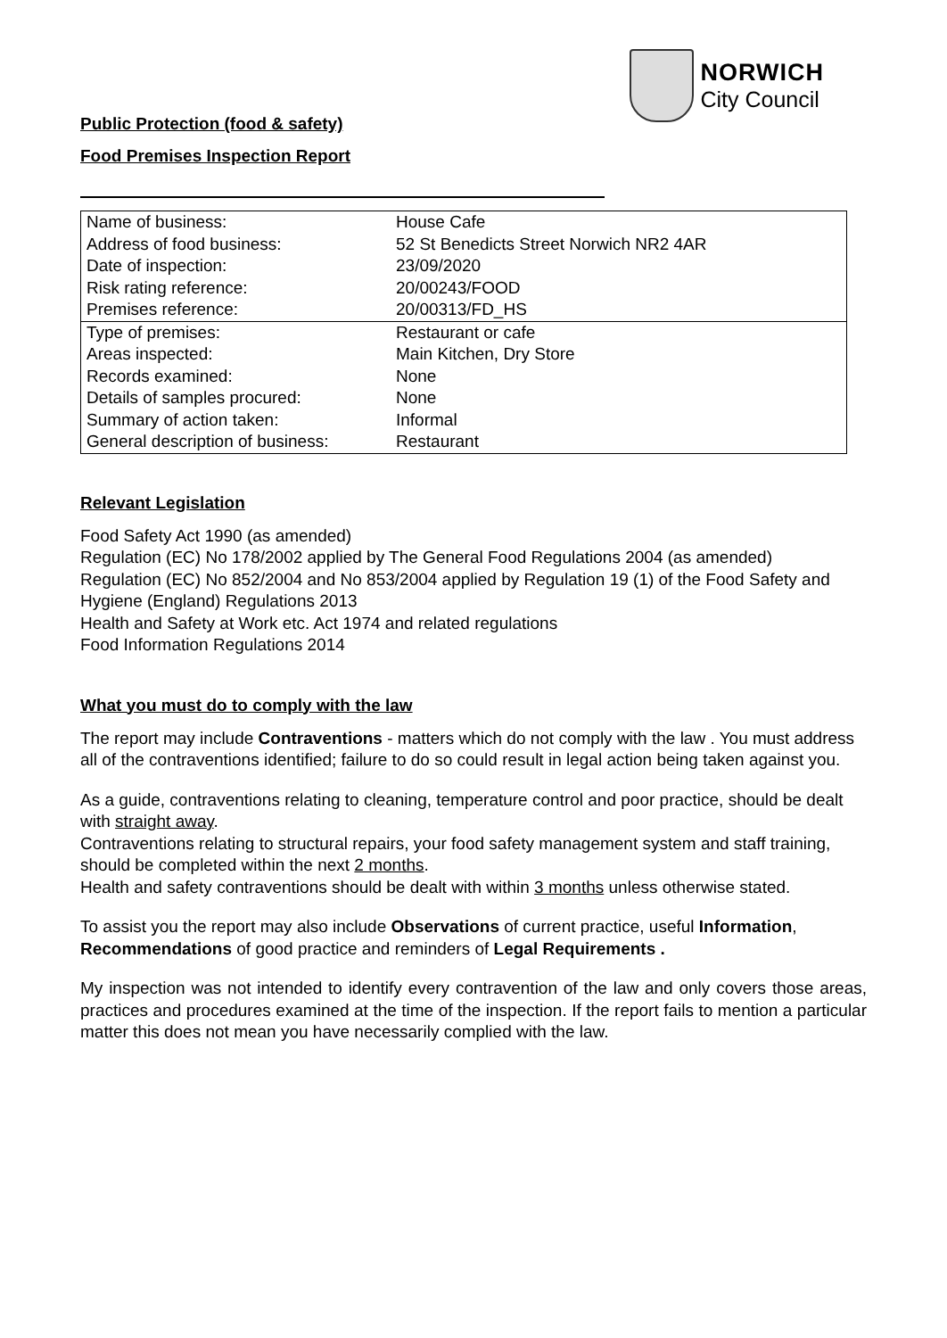NORWICH
City Council
Public Protection (food & safety)
Food Premises Inspection Report
| Name of business: | House Cafe |
| Address of food business: | 52 St Benedicts Street Norwich NR2 4AR |
| Date of inspection: | 23/09/2020 |
| Risk rating reference: | 20/00243/FOOD |
| Premises reference: | 20/00313/FD_HS |
| Type of premises: | Restaurant or cafe |
| Areas inspected: | Main Kitchen, Dry Store |
| Records examined: | None |
| Details of samples procured: | None |
| Summary of action taken: | Informal |
| General description of business: | Restaurant |
Relevant Legislation
Food Safety Act 1990 (as amended)
Regulation (EC) No 178/2002 applied by The General Food Regulations 2004 (as amended)
Regulation (EC) No 852/2004 and No 853/2004 applied by Regulation 19 (1) of the Food Safety and Hygiene (England) Regulations 2013
Health and Safety at Work etc. Act 1974 and related regulations
Food Information Regulations 2014
What you must do to comply with the law
The report may include Contraventions - matters which do not comply with the law . You must address all of the contraventions identified; failure to do so could result in legal action being taken against you.
As a guide, contraventions relating to cleaning, temperature control and poor practice, should be dealt with straight away.
Contraventions relating to structural repairs, your food safety management system and staff training, should be completed within the next 2 months.
Health and safety contraventions should be dealt with within 3 months unless otherwise stated.
To assist you the report may also include Observations of current practice, useful Information, Recommendations of good practice and reminders of Legal Requirements .
My inspection was not intended to identify every contravention of the law and only covers those areas, practices and procedures examined at the time of the inspection. If the report fails to mention a particular matter this does not mean you have necessarily complied with the law.